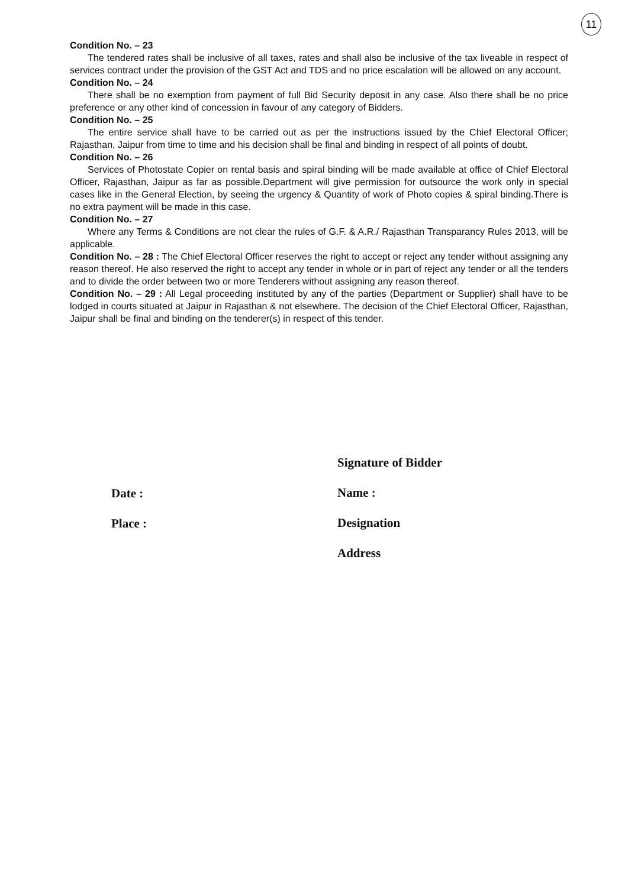11
Condition No. – 23
The tendered rates shall be inclusive of all taxes, rates and shall also be inclusive of the tax liveable in respect of services contract under the provision of the GST Act and TDS and no price escalation will be allowed on any account.
Condition No. – 24
There shall be no exemption from payment of full Bid Security deposit in any case. Also there shall be no price preference or any other kind of concession in favour of any category of Bidders.
Condition No. – 25
The entire service shall have to be carried out as per the instructions issued by the Chief Electoral Officer; Rajasthan, Jaipur from time to time and his decision shall be final and binding in respect of all points of doubt.
Condition No. – 26
Services of Photostate Copier on rental basis and spiral binding will be made available at office of Chief Electoral Officer, Rajasthan, Jaipur as far as possible.Department will give permission for outsource the work only in special cases like in the General Election, by seeing the urgency & Quantity of work of Photo copies & spiral binding.There is no extra payment will be made in this case.
Condition No. – 27
Where any Terms & Conditions are not clear the rules of G.F. & A.R./ Rajasthan Transparancy Rules 2013, will be applicable.
Condition No. – 28 : The Chief Electoral Officer reserves the right to accept or reject any tender without assigning any reason thereof. He also reserved the right to accept any tender in whole or in part of reject any tender or all the tenders and to divide the order between two or more Tenderers without assigning any reason thereof.
Condition No. – 29 : All Legal proceeding instituted by any of the parties (Department or Supplier) shall have to be lodged in courts situated at Jaipur in Rajasthan & not elsewhere. The decision of the Chief Electoral Officer, Rajasthan, Jaipur shall be final and binding on the tenderer(s) in respect of this tender.
Signature of Bidder
Name :
Designation
Address
Date :
Place :